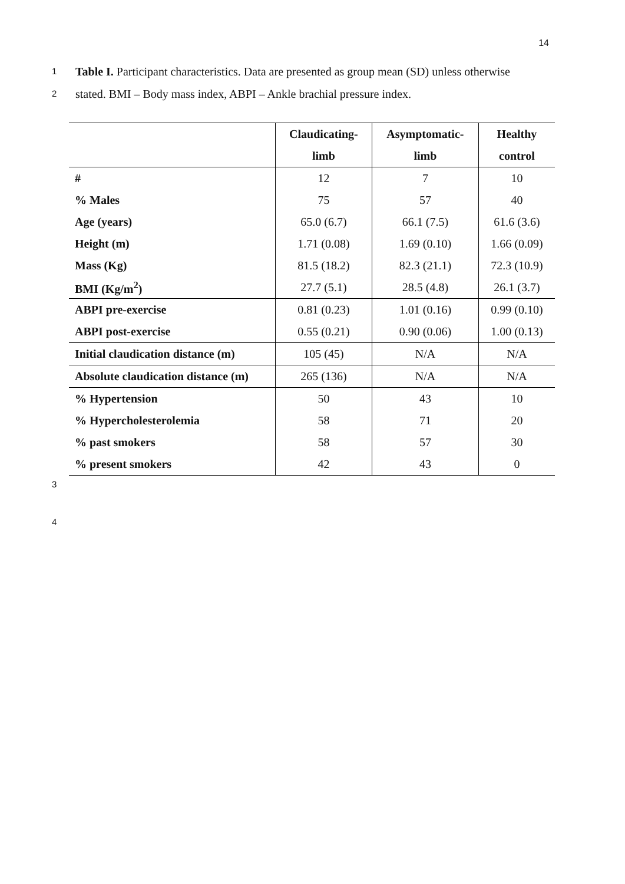14
1 Table I. Participant characteristics. Data are presented as group mean (SD) unless otherwise
2 stated. BMI – Body mass index, ABPI – Ankle brachial pressure index.
| | Claudicating- | Asymptomatic- | Healthy |
| --- | --- | --- | --- |
| | limb | limb | control |
| # | 12 | 7 | 10 |
| % Males | 75 | 57 | 40 |
| Age (years) | 65.0 (6.7) | 66.1 (7.5) | 61.6 (3.6) |
| Height (m) | 1.71 (0.08) | 1.69 (0.10) | 1.66 (0.09) |
| Mass (Kg) | 81.5 (18.2) | 82.3 (21.1) | 72.3 (10.9) |
| BMI (Kg/m<sup>2</sup>) | 27.7 (5.1) | 28.5 (4.8) | 26.1 (3.7) |
| ABPI pre-exercise | 0.81 (0.23) | 1.01 (0.16) | 0.99 (0.10) |
| ABPI post-exercise | 0.55 (0.21) | 0.90 (0.06) | 1.00 (0.13) |
| Initial claudication distance (m) | 105 (45) | N/A | N/A |
| Absolute claudication distance (m) | 265 (136) | N/A | N/A |
| % Hypertension | 50 | 43 | 10 |
| % Hypercholesterolemia | 58 | 71 | 20 |
| % past smokers | 58 | 57 | 30 |
| % present smokers | 42 | 43 | 0 |
3
4